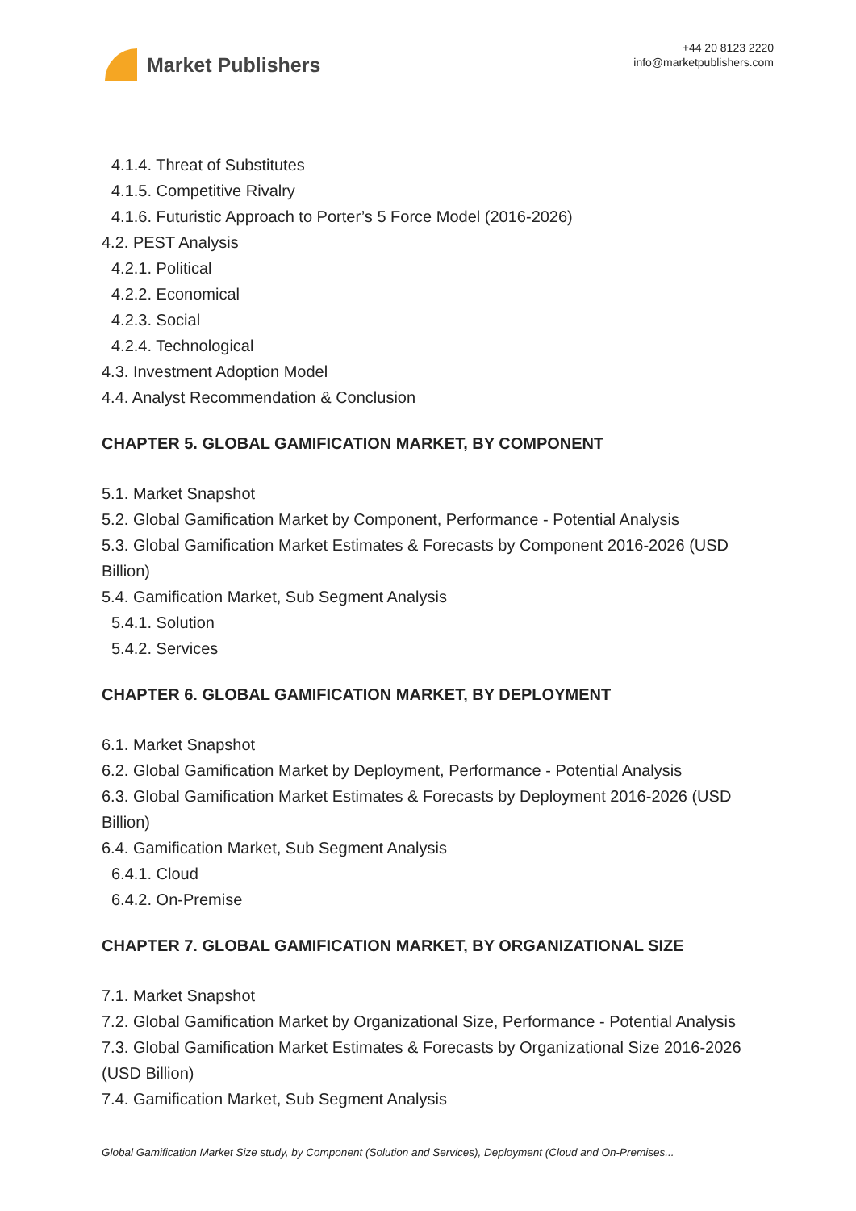Market Publishers
+44 20 8123 2220
info@marketpublishers.com
4.1.4. Threat of Substitutes
4.1.5. Competitive Rivalry
4.1.6. Futuristic Approach to Porter’s 5 Force Model (2016-2026)
4.2. PEST Analysis
4.2.1. Political
4.2.2. Economical
4.2.3. Social
4.2.4. Technological
4.3. Investment Adoption Model
4.4. Analyst Recommendation & Conclusion
CHAPTER 5. GLOBAL GAMIFICATION MARKET, BY COMPONENT
5.1. Market Snapshot
5.2. Global Gamification Market by Component, Performance - Potential Analysis
5.3. Global Gamification Market Estimates & Forecasts by Component 2016-2026 (USD Billion)
5.4. Gamification Market, Sub Segment Analysis
5.4.1. Solution
5.4.2. Services
CHAPTER 6. GLOBAL GAMIFICATION MARKET, BY DEPLOYMENT
6.1. Market Snapshot
6.2. Global Gamification Market by Deployment, Performance - Potential Analysis
6.3. Global Gamification Market Estimates & Forecasts by Deployment 2016-2026 (USD Billion)
6.4. Gamification Market, Sub Segment Analysis
6.4.1. Cloud
6.4.2. On-Premise
CHAPTER 7. GLOBAL GAMIFICATION MARKET, BY ORGANIZATIONAL SIZE
7.1. Market Snapshot
7.2. Global Gamification Market by Organizational Size, Performance - Potential Analysis
7.3. Global Gamification Market Estimates & Forecasts by Organizational Size 2016-2026 (USD Billion)
7.4. Gamification Market, Sub Segment Analysis
Global Gamification Market Size study, by Component (Solution and Services), Deployment (Cloud and On-Premises...